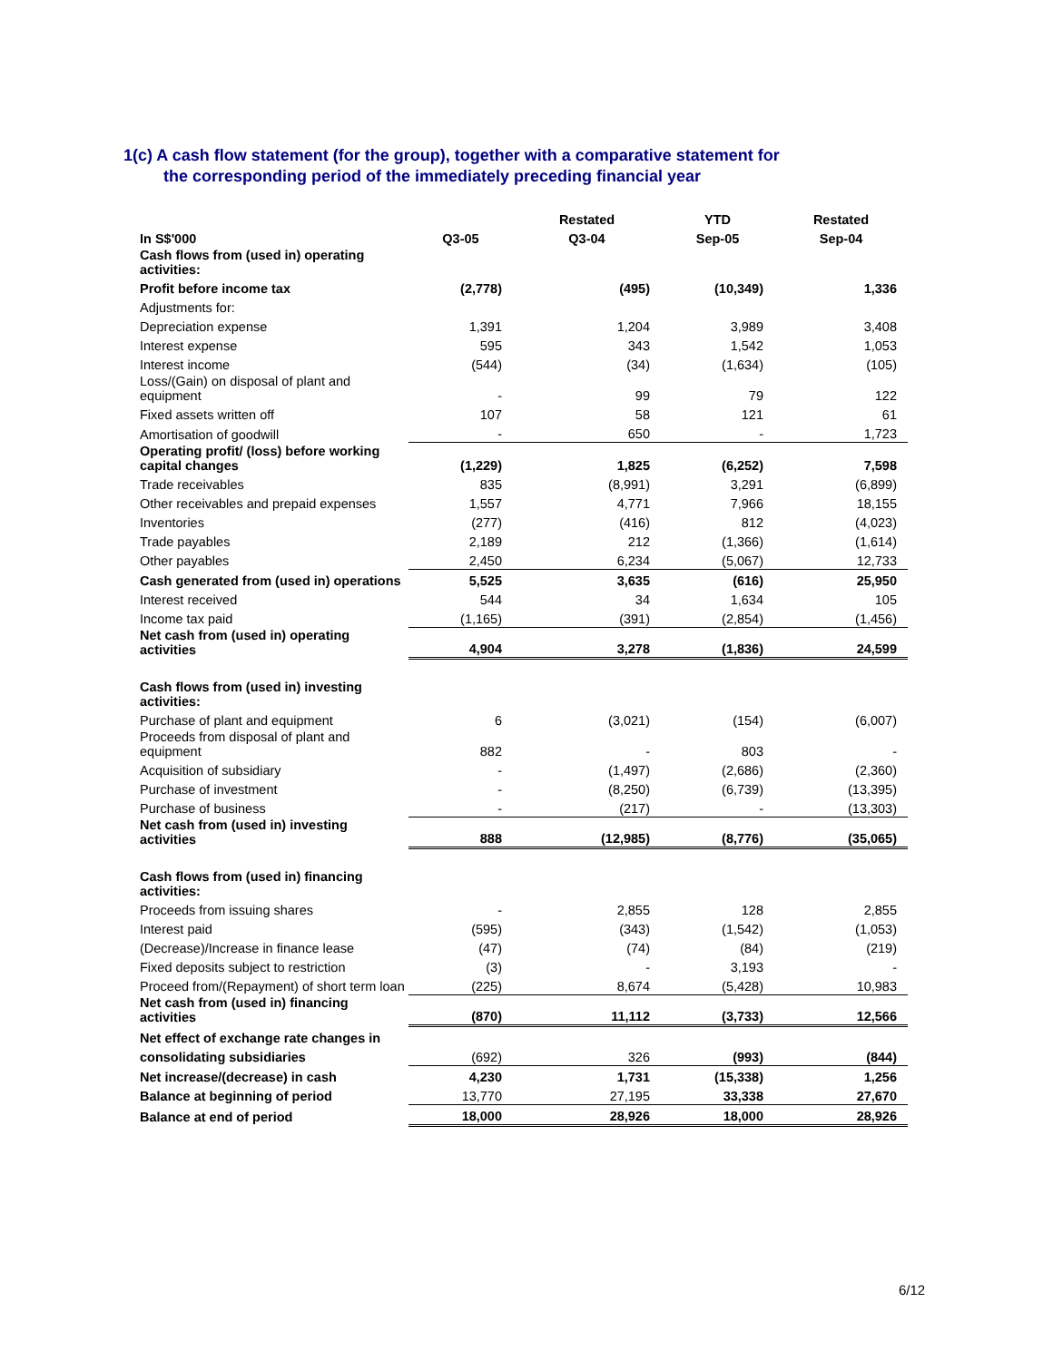1(c) A cash flow statement (for the group), together with a comparative statement for
the corresponding period of the immediately preceding financial year
| | | Restated | YTD | Restated |
| --- | --- | --- | --- | --- |
| In S$'000 | Q3-05 | Q3-04 | Sep-05 | Sep-04 |
| Cash flows from (used in) operating activities: | | | | |
| Profit before income tax | (2,778) | (495) | (10,349) | 1,336 |
| Adjustments for: | | | | |
| Depreciation expense | 1,391 | 1,204 | 3,989 | 3,408 |
| Interest expense | 595 | 343 | 1,542 | 1,053 |
| Interest income | (544) | (34) | (1,634) | (105) |
| Loss/(Gain) on disposal of plant and equipment | - | 99 | 79 | 122 |
| Fixed assets written off | 107 | 58 | 121 | 61 |
| Amortisation of goodwill | - | 650 | - | 1,723 |
| Operating profit/ (loss) before working capital changes | (1,229) | 1,825 | (6,252) | 7,598 |
| Trade receivables | 835 | (8,991) | 3,291 | (6,899) |
| Other receivables and prepaid expenses | 1,557 | 4,771 | 7,966 | 18,155 |
| Inventories | (277) | (416) | 812 | (4,023) |
| Trade payables | 2,189 | 212 | (1,366) | (1,614) |
| Other payables | 2,450 | 6,234 | (5,067) | 12,733 |
| Cash generated from (used in) operations | 5,525 | 3,635 | (616) | 25,950 |
| Interest received | 544 | 34 | 1,634 | 105 |
| Income tax paid | (1,165) | (391) | (2,854) | (1,456) |
| Net cash from (used in) operating activities | 4,904 | 3,278 | (1,836) | 24,599 |
| Cash flows from (used in) investing activities: | | | | |
| Purchase of plant and equipment | 6 | (3,021) | (154) | (6,007) |
| Proceeds from disposal of plant and equipment | 882 | - | 803 | - |
| Acquisition of subsidiary | - | (1,497) | (2,686) | (2,360) |
| Purchase of investment | - | (8,250) | (6,739) | (13,395) |
| Purchase of business | - | (217) | - | (13,303) |
| Net cash from (used in) investing activities | 888 | (12,985) | (8,776) | (35,065) |
| Cash flows from (used in) financing activities: | | | | |
| Proceeds from issuing shares | - | 2,855 | 128 | 2,855 |
| Interest paid | (595) | (343) | (1,542) | (1,053) |
| (Decrease)/Increase in finance lease | (47) | (74) | (84) | (219) |
| Fixed deposits subject to restriction | (3) | - | 3,193 | - |
| Proceed from/(Repayment) of short term loan | (225) | 8,674 | (5,428) | 10,983 |
| Net cash from (used in) financing activities | (870) | 11,112 | (3,733) | 12,566 |
| Net effect of exchange rate changes in | | | | |
| consolidating subsidiaries | (692) | 326 | (993) | (844) |
| Net increase/(decrease) in cash | 4,230 | 1,731 | (15,338) | 1,256 |
| Balance at beginning of period | 13,770 | 27,195 | 33,338 | 27,670 |
| Balance at end of period | 18,000 | 28,926 | 18,000 | 28,926 |
6/12